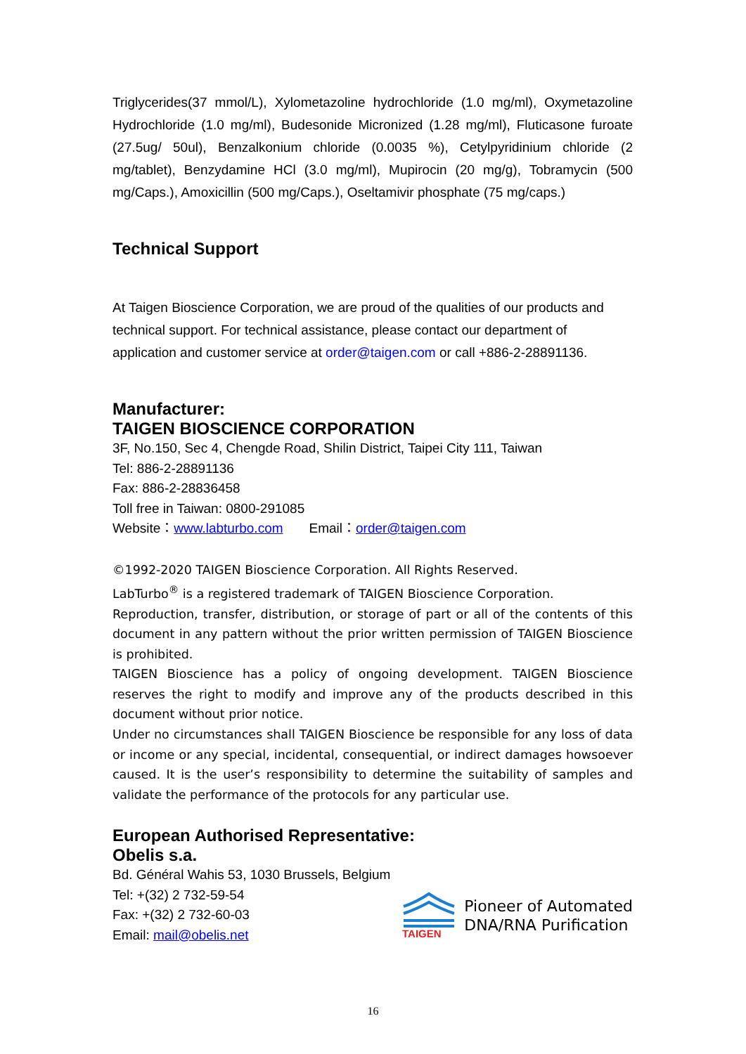Triglycerides(37 mmol/L), Xylometazoline hydrochloride (1.0 mg/ml), Oxymetazoline Hydrochloride (1.0 mg/ml), Budesonide Micronized (1.28 mg/ml), Fluticasone furoate (27.5ug/ 50ul), Benzalkonium chloride (0.0035 %), Cetylpyridinium chloride (2 mg/tablet), Benzydamine HCl (3.0 mg/ml), Mupirocin (20 mg/g), Tobramycin (500 mg/Caps.), Amoxicillin (500 mg/Caps.), Oseltamivir phosphate (75 mg/caps.)
Technical Support
At Taigen Bioscience Corporation, we are proud of the qualities of our products and technical support. For technical assistance, please contact our department of application and customer service at order@taigen.com or call +886-2-28891136.
Manufacturer:
TAIGEN BIOSCIENCE CORPORATION
3F, No.150, Sec 4, Chengde Road, Shilin District, Taipei City 111, Taiwan
Tel: 886-2-28891136
Fax: 886-2-28836458
Toll free in Taiwan: 0800-291085
Website：www.labturbo.com Email：order@taigen.com
©1992-2020 TAIGEN Bioscience Corporation. All Rights Reserved.
LabTurbo<sup>®</sup> is a registered trademark of TAIGEN Bioscience Corporation.
Reproduction, transfer, distribution, or storage of part or all of the contents of this document in any pattern without the prior written permission of TAIGEN Bioscience is prohibited.
TAIGEN Bioscience has a policy of ongoing development. TAIGEN Bioscience reserves the right to modify and improve any of the products described in this document without prior notice.
Under no circumstances shall TAIGEN Bioscience be responsible for any loss of data or income or any special, incidental, consequential, or indirect damages howsoever caused. It is the user’s responsibility to determine the suitability of samples and validate the performance of the protocols for any particular use.
European Authorised Representative:
Obelis s.a.
Bd. Général Wahis 53, 1030 Brussels, Belgium
Tel: +(32) 2 732-59-54
Fax: +(32) 2 732-60-03
Email: mail@obelis.net
TAIGEN
Pioneer of Automated
DNA/RNA Purification
16